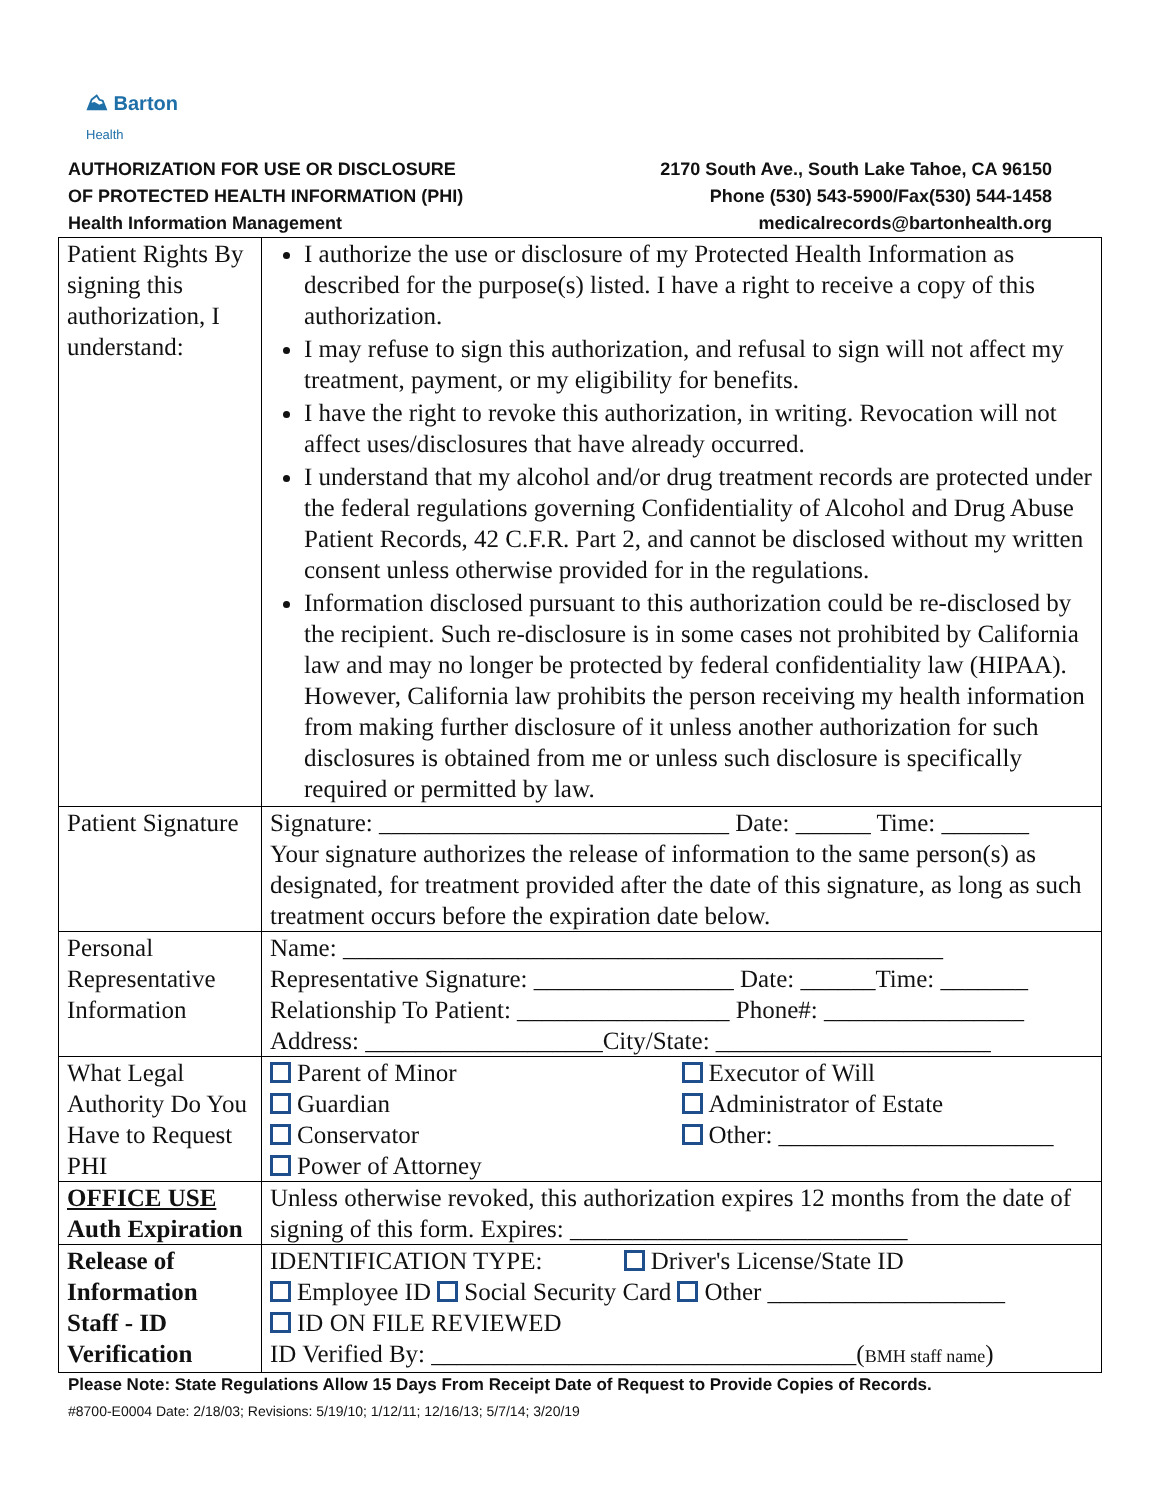⛰ Barton
Health
AUTHORIZATION FOR USE OR DISCLOSURE
OF PROTECTED HEALTH INFORMATION (PHI)
Health Information Management
2170 South Ave., South Lake Tahoe, CA 96150
Phone (530) 543-5900/Fax(530) 544-1458
medicalrecords@bartonhealth.org
| Patient Rights By signing this authorization, I understand: | I authorize the use or disclosure of my Protected Health Information as described for the purpose(s) listed. I have a right to receive a copy of this authorization. I may refuse to sign this authorization, and refusal to sign will not affect my treatment, payment, or my eligibility for benefits. I have the right to revoke this authorization, in writing. Revocation will not affect uses/disclosures that have already occurred. I understand that my alcohol and/or drug treatment records are protected under the federal regulations governing Confidentiality of Alcohol and Drug Abuse Patient Records, 42 C.F.R. Part 2, and cannot be disclosed without my written consent unless otherwise provided for in the regulations. Information disclosed pursuant to this authorization could be re-disclosed by the recipient. Such re-disclosure is in some cases not prohibited by California law and may no longer be protected by federal confidentiality law (HIPAA). However, California law prohibits the person receiving my health information from making further disclosure of it unless another authorization for such disclosures is obtained from me or unless such disclosure is specifically required or permitted by law. |
| Patient Signature | Signature: ____________________________ Date: ______ Time: _______ Your signature authorizes the release of information to the same person(s) as designated, for treatment provided after the date of this signature, as long as such treatment occurs before the expiration date below. |
| Personal Representative Information | Name: ________________________________________________ Representative Signature: ________________ Date: ______Time: _______ Relationship To Patient: _________________ Phone#: ________________ Address: ___________________City/State: ______________________ |
| What Legal Authority Do You Have to Request PHI | Parent of Minor Guardian Conservator Power of Attorney Executor of Will Administrator of Estate Other: ______________________ |
| OFFICE USE Auth Expiration | Unless otherwise revoked, this authorization expires 12 months from the date of signing of this form. Expires: ___________________________ |
| Release of Information Staff - ID Verification | IDENTIFICATION TYPE: Driver's License/State ID Employee ID Social Security Card Other ___________________ ID ON FILE REVIEWED ID Verified By: __________________________________( BMH staff name ) |
Please Note: State Regulations Allow 15 Days From Receipt Date of Request to Provide Copies of Records.
#8700-E0004 Date: 2/18/03; Revisions: 5/19/10; 1/12/11; 12/16/13; 5/7/14; 3/20/19